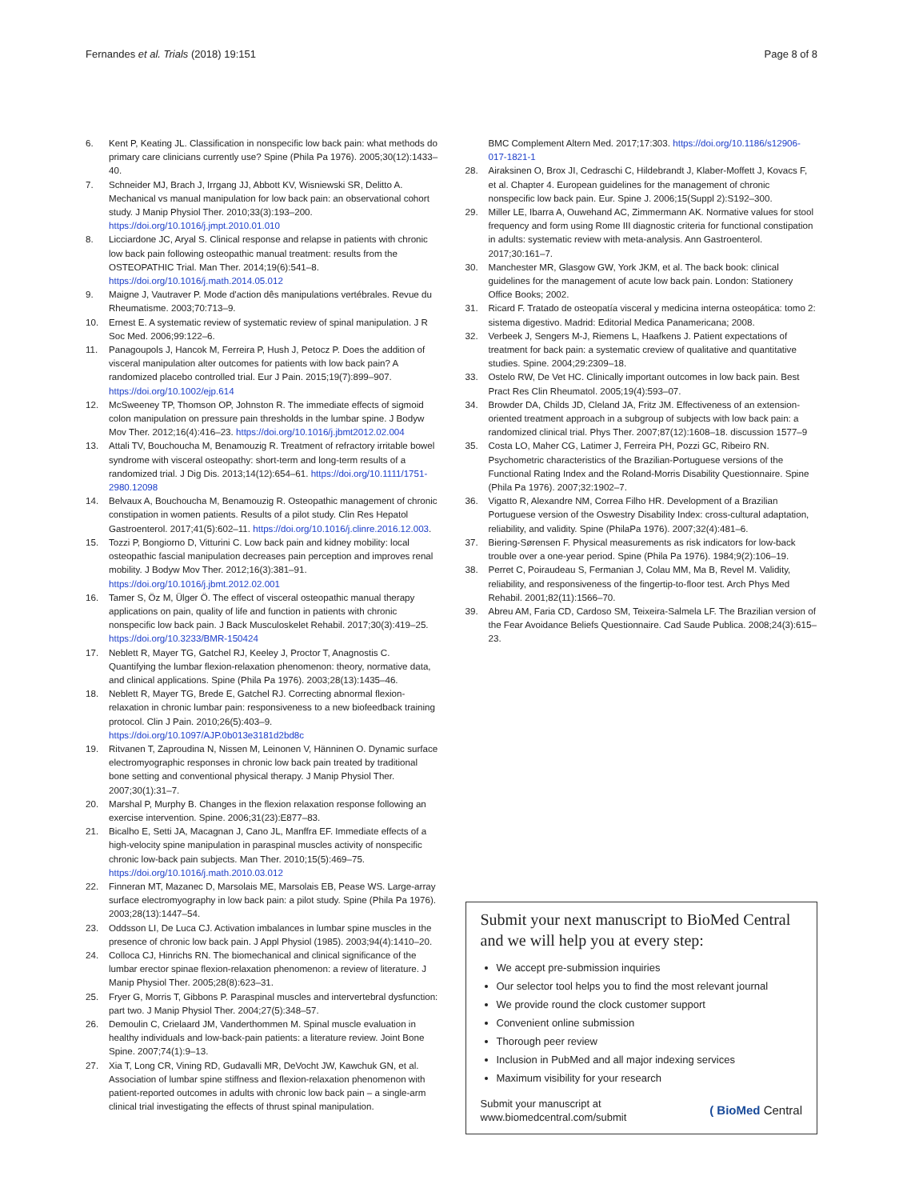Fernandes et al. Trials (2018) 19:151
Page 8 of 8
6. Kent P, Keating JL. Classification in nonspecific low back pain: what methods do primary care clinicians currently use? Spine (Phila Pa 1976). 2005;30(12):1433–40.
7. Schneider MJ, Brach J, Irrgang JJ, Abbott KV, Wisniewski SR, Delitto A. Mechanical vs manual manipulation for low back pain: an observational cohort study. J Manip Physiol Ther. 2010;33(3):193–200. https://doi.org/10.1016/j.jmpt.2010.01.010
8. Licciardone JC, Aryal S. Clinical response and relapse in patients with chronic low back pain following osteopathic manual treatment: results from the OSTEOPATHIC Trial. Man Ther. 2014;19(6):541–8. https://doi.org/10.1016/j.math.2014.05.012
9. Maigne J, Vautraver P. Mode d'action dês manipulations vertébrales. Revue du Rheumatisme. 2003;70:713–9.
10. Ernest E. A systematic review of systematic review of spinal manipulation. J R Soc Med. 2006;99:122–6.
11. Panagoupols J, Hancok M, Ferreira P, Hush J, Petocz P. Does the addition of visceral manipulation alter outcomes for patients with low back pain? A randomized placebo controlled trial. Eur J Pain. 2015;19(7):899–907. https://doi.org/10.1002/ejp.614
12. McSweeney TP, Thomson OP, Johnston R. The immediate effects of sigmoid colon manipulation on pressure pain thresholds in the lumbar spine. J Bodyw Mov Ther. 2012;16(4):416–23. https://doi.org/10.1016/j.jbmt2012.02.004
13. Attali TV, Bouchoucha M, Benamouzig R. Treatment of refractory irritable bowel syndrome with visceral osteopathy: short-term and long-term results of a randomized trial. J Dig Dis. 2013;14(12):654–61. https://doi.org/10.1111/1751-2980.12098
14. Belvaux A, Bouchoucha M, Benamouzig R. Osteopathic management of chronic constipation in women patients. Results of a pilot study. Clin Res Hepatol Gastroenterol. 2017;41(5):602–11. https://doi.org/10.1016/j.clinre.2016.12.003.
15. Tozzi P, Bongiorno D, Vitturini C. Low back pain and kidney mobility: local osteopathic fascial manipulation decreases pain perception and improves renal mobility. J Bodyw Mov Ther. 2012;16(3):381–91. https://doi.org/10.1016/j.jbmt.2012.02.001
16. Tamer S, Öz M, Ülger Ö. The effect of visceral osteopathic manual therapy applications on pain, quality of life and function in patients with chronic nonspecific low back pain. J Back Musculoskelet Rehabil. 2017;30(3):419–25. https://doi.org/10.3233/BMR-150424
17. Neblett R, Mayer TG, Gatchel RJ, Keeley J, Proctor T, Anagnostis C. Quantifying the lumbar flexion-relaxation phenomenon: theory, normative data, and clinical applications. Spine (Phila Pa 1976). 2003;28(13):1435–46.
18. Neblett R, Mayer TG, Brede E, Gatchel RJ. Correcting abnormal flexion-relaxation in chronic lumbar pain: responsiveness to a new biofeedback training protocol. Clin J Pain. 2010;26(5):403–9. https://doi.org/10.1097/AJP.0b013e3181d2bd8c
19. Ritvanen T, Zaproudina N, Nissen M, Leinonen V, Hänninen O. Dynamic surface electromyographic responses in chronic low back pain treated by traditional bone setting and conventional physical therapy. J Manip Physiol Ther. 2007;30(1):31–7.
20. Marshal P, Murphy B. Changes in the flexion relaxation response following an exercise intervention. Spine. 2006;31(23):E877–83.
21. Bicalho E, Setti JA, Macagnan J, Cano JL, Manffra EF. Immediate effects of a high-velocity spine manipulation in paraspinal muscles activity of nonspecific chronic low-back pain subjects. Man Ther. 2010;15(5):469–75. https://doi.org/10.1016/j.math.2010.03.012
22. Finneran MT, Mazanec D, Marsolais ME, Marsolais EB, Pease WS. Large-array surface electromyography in low back pain: a pilot study. Spine (Phila Pa 1976). 2003;28(13):1447–54.
23. Oddsson LI, De Luca CJ. Activation imbalances in lumbar spine muscles in the presence of chronic low back pain. J Appl Physiol (1985). 2003;94(4):1410–20.
24. Colloca CJ, Hinrichs RN. The biomechanical and clinical significance of the lumbar erector spinae flexion-relaxation phenomenon: a review of literature. J Manip Physiol Ther. 2005;28(8):623–31.
25. Fryer G, Morris T, Gibbons P. Paraspinal muscles and intervertebral dysfunction: part two. J Manip Physiol Ther. 2004;27(5):348–57.
26. Demoulin C, Crielaard JM, Vanderthommen M. Spinal muscle evaluation in healthy individuals and low-back-pain patients: a literature review. Joint Bone Spine. 2007;74(1):9–13.
27. Xia T, Long CR, Vining RD, Gudavalli MR, DeVocht JW, Kawchuk GN, et al. Association of lumbar spine stiffness and flexion-relaxation phenomenon with patient-reported outcomes in adults with chronic low back pain – a single-arm clinical trial investigating the effects of thrust spinal manipulation.
BMC Complement Altern Med. 2017;17:303. https://doi.org/10.1186/s12906-017-1821-1
28. Airaksinen O, Brox JI, Cedraschi C, Hildebrandt J, Klaber-Moffett J, Kovacs F, et al. Chapter 4. European guidelines for the management of chronic nonspecific low back pain. Eur. Spine J. 2006;15(Suppl 2):S192–300.
29. Miller LE, Ibarra A, Ouwehand AC, Zimmermann AK. Normative values for stool frequency and form using Rome III diagnostic criteria for functional constipation in adults: systematic review with meta-analysis. Ann Gastroenterol. 2017;30:161–7.
30. Manchester MR, Glasgow GW, York JKM, et al. The back book: clinical guidelines for the management of acute low back pain. London: Stationery Office Books; 2002.
31. Ricard F. Tratado de osteopatía visceral y medicina interna osteopática: tomo 2: sistema digestivo. Madrid: Editorial Medica Panamericana; 2008.
32. Verbeek J, Sengers M-J, Riemens L, Haafkens J. Patient expectations of treatment for back pain: a systematic creview of qualitative and quantitative studies. Spine. 2004;29:2309–18.
33. Ostelo RW, De Vet HC. Clinically important outcomes in low back pain. Best Pract Res Clin Rheumatol. 2005;19(4):593–07.
34. Browder DA, Childs JD, Cleland JA, Fritz JM. Effectiveness of an extension-oriented treatment approach in a subgroup of subjects with low back pain: a randomized clinical trial. Phys Ther. 2007;87(12):1608–18. discussion 1577–9
35. Costa LO, Maher CG, Latimer J, Ferreira PH, Pozzi GC, Ribeiro RN. Psychometric characteristics of the Brazilian-Portuguese versions of the Functional Rating Index and the Roland-Morris Disability Questionnaire. Spine (Phila Pa 1976). 2007;32:1902–7.
36. Vigatto R, Alexandre NM, Correa Filho HR. Development of a Brazilian Portuguese version of the Oswestry Disability Index: cross-cultural adaptation, reliability, and validity. Spine (PhilaPa 1976). 2007;32(4):481–6.
37. Biering-Sørensen F. Physical measurements as risk indicators for low-back trouble over a one-year period. Spine (Phila Pa 1976). 1984;9(2):106–19.
38. Perret C, Poiraudeau S, Fermanian J, Colau MM, Ma B, Revel M. Validity, reliability, and responsiveness of the fingertip-to-floor test. Arch Phys Med Rehabil. 2001;82(11):1566–70.
39. Abreu AM, Faria CD, Cardoso SM, Teixeira-Salmela LF. The Brazilian version of the Fear Avoidance Beliefs Questionnaire. Cad Saude Publica. 2008;24(3):615–23.
Submit your next manuscript to BioMed Central and we will help you at every step:
We accept pre-submission inquiries
Our selector tool helps you to find the most relevant journal
We provide round the clock customer support
Convenient online submission
Thorough peer review
Inclusion in PubMed and all major indexing services
Maximum visibility for your research
Submit your manuscript at
www.biomedcentral.com/submit
( BioMed Central